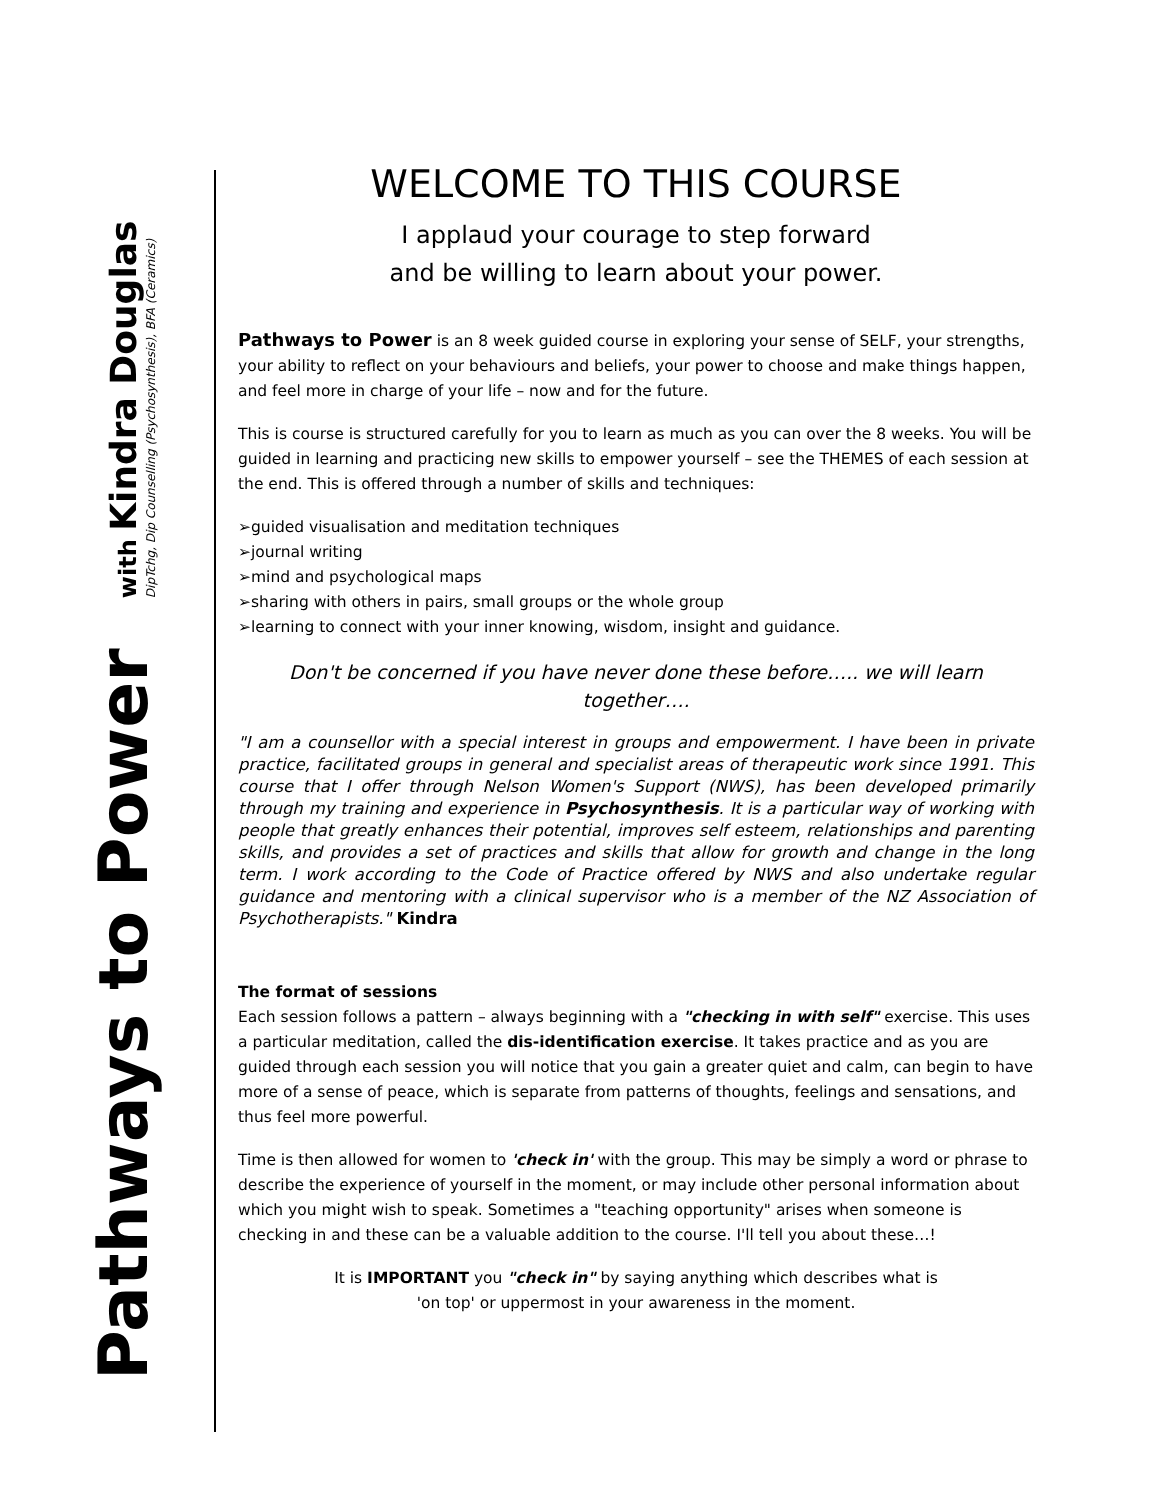Pathways to Power
with Kindra Douglas
DipTchg, Dip Counselling (Psychosynthesis), BFA (Ceramics)
WELCOME TO THIS COURSE
I applaud your courage to step forward
and be willing to learn about your power.
Pathways to Power is an 8 week guided course in exploring your sense of SELF, your strengths, your ability to reflect on your behaviours and beliefs, your power to choose and make things happen, and feel more in charge of your life – now and for the future.
This is course is structured carefully for you to learn as much as you can over the 8 weeks. You will be guided in learning and practicing new skills to empower yourself – see the THEMES of each session at the end. This is offered through a number of skills and techniques:
➢guided visualisation and meditation techniques
➢journal writing
➢mind and psychological maps
➢sharing with others in pairs, small groups or the whole group
➢learning to connect with your inner knowing, wisdom, insight and guidance.
Don't be concerned if you have never done these before….. we will learn together….
"I am a counsellor with a special interest in groups and empowerment. I have been in private practice, facilitated groups in general and specialist areas of therapeutic work since 1991. This course that I offer through Nelson Women's Support (NWS), has been developed primarily through my training and experience in Psychosynthesis. It is a particular way of working with people that greatly enhances their potential, improves self esteem, relationships and parenting skills, and provides a set of practices and skills that allow for growth and change in the long term. I work according to the Code of Practice offered by NWS and also undertake regular guidance and mentoring with a clinical supervisor who is a member of the NZ Association of Psychotherapists." Kindra
The format of sessions
Each session follows a pattern – always beginning with a "checking in with self" exercise. This uses a particular meditation, called the dis-identification exercise. It takes practice and as you are guided through each session you will notice that you gain a greater quiet and calm, can begin to have more of a sense of peace, which is separate from patterns of thoughts, feelings and sensations, and thus feel more powerful.
Time is then allowed for women to 'check in' with the group. This may be simply a word or phrase to describe the experience of yourself in the moment, or may include other personal information about which you might wish to speak. Sometimes a "teaching opportunity" arises when someone is checking in and these can be a valuable addition to the course. I'll tell you about these…!
It is IMPORTANT you "check in" by saying anything which describes what is
'on top' or uppermost in your awareness in the moment.